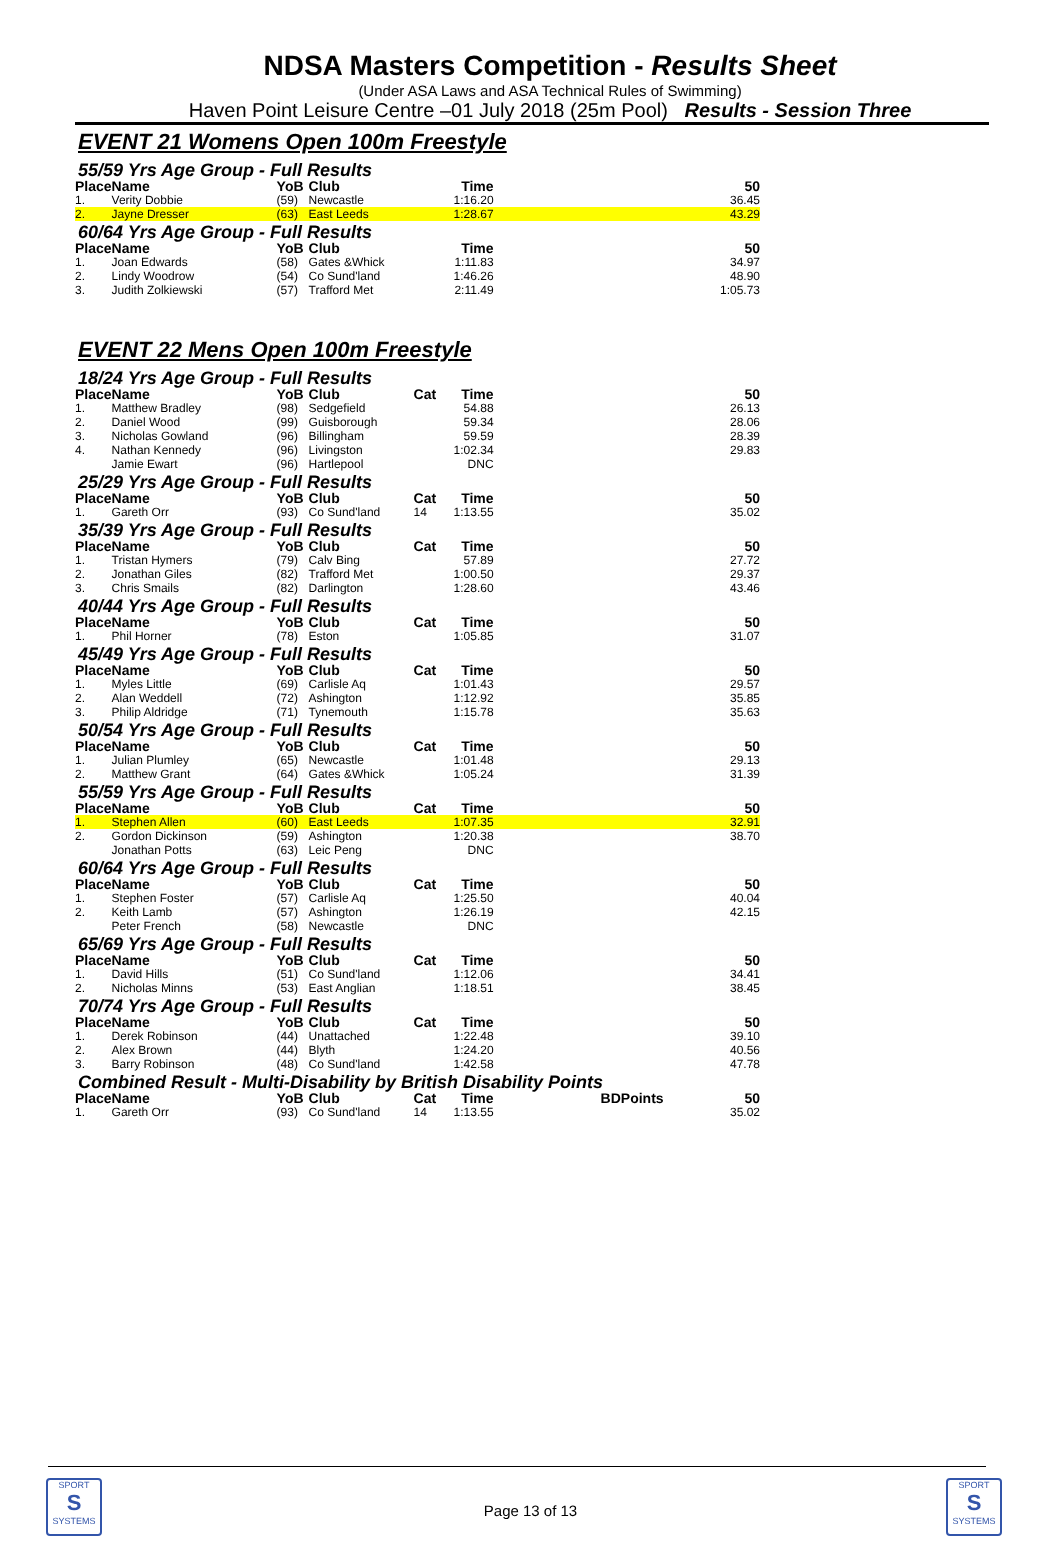NDSA Masters Competition - Results Sheet
(Under ASA Laws and ASA Technical Rules of Swimming)
Haven Point Leisure Centre –01 July 2018 (25m Pool) Results - Session Three
EVENT 21 Womens Open 100m Freestyle
55/59 Yrs Age Group - Full Results
| Place | Name | YoB | Club | | Time | 50 |
| --- | --- | --- | --- | --- | --- | --- |
| 1. | Verity Dobbie | (59) | Newcastle | | 1:16.20 | 36.45 |
| 2. | Jayne Dresser | (63) | East Leeds | | 1:28.67 | 43.29 |
60/64 Yrs Age Group - Full Results
| Place | Name | YoB | Club | | Time | 50 |
| --- | --- | --- | --- | --- | --- | --- |
| 1. | Joan Edwards | (58) | Gates &Whick | | 1:11.83 | 34.97 |
| 2. | Lindy Woodrow | (54) | Co Sund'land | | 1:46.26 | 48.90 |
| 3. | Judith Zolkiewski | (57) | Trafford Met | | 2:11.49 | 1:05.73 |
EVENT 22 Mens Open 100m Freestyle
18/24 Yrs Age Group - Full Results
| Place | Name | YoB | Club | Cat | Time | 50 |
| --- | --- | --- | --- | --- | --- | --- |
| 1. | Matthew Bradley | (98) | Sedgefield | | 54.88 | 26.13 |
| 2. | Daniel Wood | (99) | Guisborough | | 59.34 | 28.06 |
| 3. | Nicholas Gowland | (96) | Billingham | | 59.59 | 28.39 |
| 4. | Nathan Kennedy | (96) | Livingston | | 1:02.34 | 29.83 |
| | Jamie Ewart | (96) | Hartlepool | | DNC | |
25/29 Yrs Age Group - Full Results
| Place | Name | YoB | Club | Cat | Time | 50 |
| --- | --- | --- | --- | --- | --- | --- |
| 1. | Gareth Orr | (93) | Co Sund'land | 14 | 1:13.55 | 35.02 |
35/39 Yrs Age Group - Full Results
| Place | Name | YoB | Club | Cat | Time | 50 |
| --- | --- | --- | --- | --- | --- | --- |
| 1. | Tristan Hymers | (79) | Calv Bing | | 57.89 | 27.72 |
| 2. | Jonathan Giles | (82) | Trafford Met | | 1:00.50 | 29.37 |
| 3. | Chris Smails | (82) | Darlington | | 1:28.60 | 43.46 |
40/44 Yrs Age Group - Full Results
| Place | Name | YoB | Club | Cat | Time | 50 |
| --- | --- | --- | --- | --- | --- | --- |
| 1. | Phil Horner | (78) | Eston | | 1:05.85 | 31.07 |
45/49 Yrs Age Group - Full Results
| Place | Name | YoB | Club | Cat | Time | 50 |
| --- | --- | --- | --- | --- | --- | --- |
| 1. | Myles Little | (69) | Carlisle Aq | | 1:01.43 | 29.57 |
| 2. | Alan Weddell | (72) | Ashington | | 1:12.92 | 35.85 |
| 3. | Philip Aldridge | (71) | Tynemouth | | 1:15.78 | 35.63 |
50/54 Yrs Age Group - Full Results
| Place | Name | YoB | Club | Cat | Time | 50 |
| --- | --- | --- | --- | --- | --- | --- |
| 1. | Julian Plumley | (65) | Newcastle | | 1:01.48 | 29.13 |
| 2. | Matthew Grant | (64) | Gates &Whick | | 1:05.24 | 31.39 |
55/59 Yrs Age Group - Full Results
| Place | Name | YoB | Club | Cat | Time | 50 |
| --- | --- | --- | --- | --- | --- | --- |
| 1. | Stephen Allen | (60) | East Leeds | | 1:07.35 | 32.91 |
| 2. | Gordon Dickinson | (59) | Ashington | | 1:20.38 | 38.70 |
| | Jonathan Potts | (63) | Leic Peng | | DNC | |
60/64 Yrs Age Group - Full Results
| Place | Name | YoB | Club | Cat | Time | 50 |
| --- | --- | --- | --- | --- | --- | --- |
| 1. | Stephen Foster | (57) | Carlisle Aq | | 1:25.50 | 40.04 |
| 2. | Keith Lamb | (57) | Ashington | | 1:26.19 | 42.15 |
| | Peter French | (58) | Newcastle | | DNC | |
65/69 Yrs Age Group - Full Results
| Place | Name | YoB | Club | Cat | Time | 50 |
| --- | --- | --- | --- | --- | --- | --- |
| 1. | David Hills | (51) | Co Sund'land | | 1:12.06 | 34.41 |
| 2. | Nicholas Minns | (53) | East Anglian | | 1:18.51 | 38.45 |
70/74 Yrs Age Group - Full Results
| Place | Name | YoB | Club | Cat | Time | 50 |
| --- | --- | --- | --- | --- | --- | --- |
| 1. | Derek Robinson | (44) | Unattached | | 1:22.48 | 39.10 |
| 2. | Alex Brown | (44) | Blyth | | 1:24.20 | 40.56 |
| 3. | Barry Robinson | (48) | Co Sund'land | | 1:42.58 | 47.78 |
Combined Result - Multi-Disability by British Disability Points
| Place | Name | YoB | Club | Cat | Time | BDPoints | 50 |
| --- | --- | --- | --- | --- | --- | --- | --- |
| 1. | Gareth Orr | (93) | Co Sund'land | 14 | 1:13.55 | | 35.02 |
SPORT
S
SYSTEMS
Page 13 of 13
SPORT
S
SYSTEMS